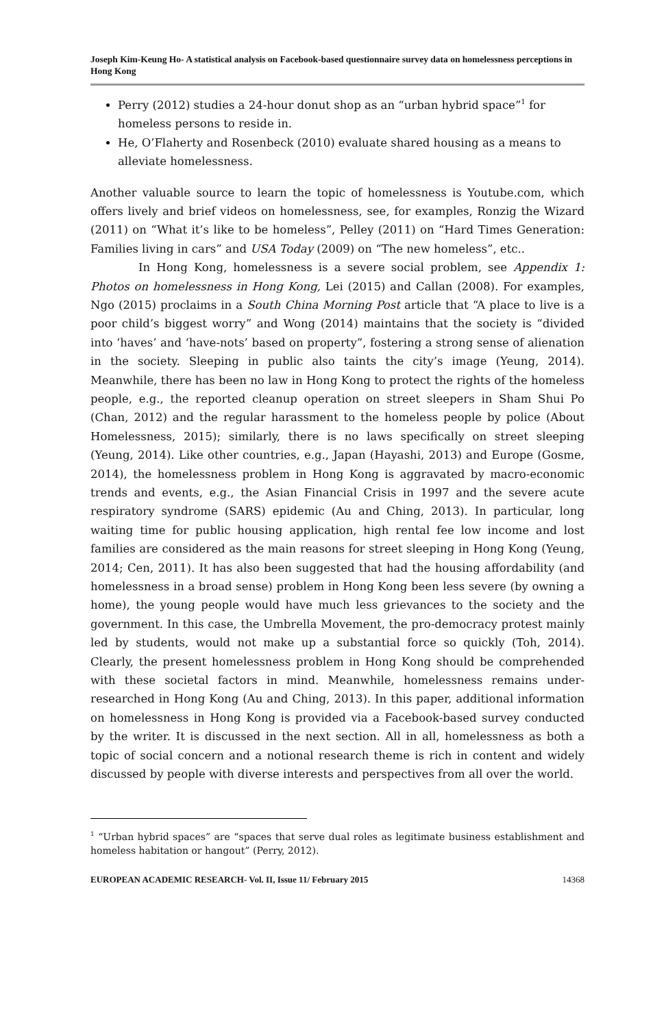Joseph Kim-Keung Ho- A statistical analysis on Facebook-based questionnaire survey data on homelessness perceptions in Hong Kong
Perry (2012) studies a 24-hour donut shop as an “urban hybrid space”<sup>1</sup> for homeless persons to reside in.
He, O’Flaherty and Rosenbeck (2010) evaluate shared housing as a means to alleviate homelessness.
Another valuable source to learn the topic of homelessness is Youtube.com, which offers lively and brief videos on homelessness, see, for examples, Ronzig the Wizard (2011) on “What it’s like to be homeless”, Pelley (2011) on “Hard Times Generation: Families living in cars” and USA Today (2009) on “The new homeless”, etc..
In Hong Kong, homelessness is a severe social problem, see Appendix 1: Photos on homelessness in Hong Kong, Lei (2015) and Callan (2008). For examples, Ngo (2015) proclaims in a South China Morning Post article that “A place to live is a poor child’s biggest worry” and Wong (2014) maintains that the society is “divided into ‘haves’ and ‘have-nots’ based on property”, fostering a strong sense of alienation in the society. Sleeping in public also taints the city’s image (Yeung, 2014). Meanwhile, there has been no law in Hong Kong to protect the rights of the homeless people, e.g., the reported cleanup operation on street sleepers in Sham Shui Po (Chan, 2012) and the regular harassment to the homeless people by police (About Homelessness, 2015); similarly, there is no laws specifically on street sleeping (Yeung, 2014). Like other countries, e.g., Japan (Hayashi, 2013) and Europe (Gosme, 2014), the homelessness problem in Hong Kong is aggravated by macro-economic trends and events, e.g., the Asian Financial Crisis in 1997 and the severe acute respiratory syndrome (SARS) epidemic (Au and Ching, 2013). In particular, long waiting time for public housing application, high rental fee low income and lost families are considered as the main reasons for street sleeping in Hong Kong (Yeung, 2014; Cen, 2011). It has also been suggested that had the housing affordability (and homelessness in a broad sense) problem in Hong Kong been less severe (by owning a home), the young people would have much less grievances to the society and the government. In this case, the Umbrella Movement, the pro-democracy protest mainly led by students, would not make up a substantial force so quickly (Toh, 2014). Clearly, the present homelessness problem in Hong Kong should be comprehended with these societal factors in mind. Meanwhile, homelessness remains under-researched in Hong Kong (Au and Ching, 2013). In this paper, additional information on homelessness in Hong Kong is provided via a Facebook-based survey conducted by the writer. It is discussed in the next section. All in all, homelessness as both a topic of social concern and a notional research theme is rich in content and widely discussed by people with diverse interests and perspectives from all over the world.
<sup>1</sup> “Urban hybrid spaces” are “spaces that serve dual roles as legitimate business establishment and homeless habitation or hangout” (Perry, 2012).
EUROPEAN ACADEMIC RESEARCH- Vol. II, Issue 11/ February 2015 14368